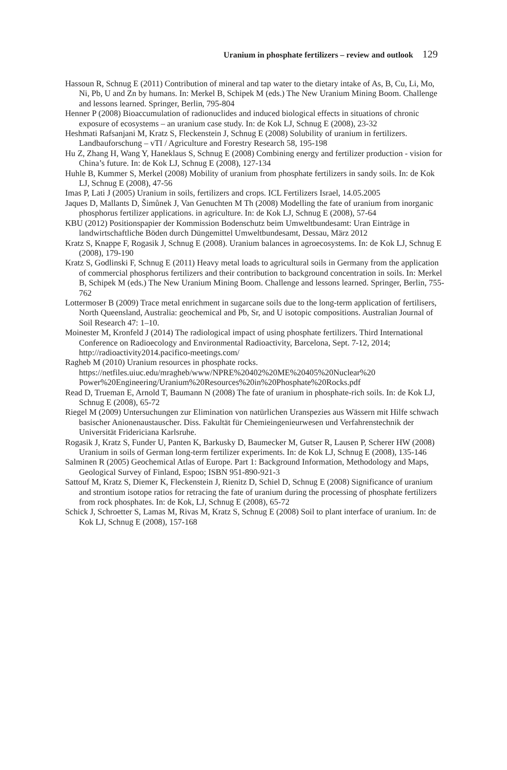Uranium in phosphate fertilizers – review and outlook 129
Hassoun R, Schnug E (2011) Contribution of mineral and tap water to the dietary intake of As, B, Cu, Li, Mo, Ni, Pb, U and Zn by humans. In: Merkel B, Schipek M (eds.) The New Uranium Mining Boom. Challenge and lessons learned. Springer, Berlin, 795-804
Henner P (2008) Bioaccumulation of radionuclides and induced biological effects in situations of chronic exposure of ecosystems – an uranium case study. In: de Kok LJ, Schnug E (2008), 23-32
Heshmati Rafsanjani M, Kratz S, Fleckenstein J, Schnug E (2008) Solubility of uranium in fertilizers. Landbauforschung – vTI / Agriculture and Forestry Research 58, 195-198
Hu Z, Zhang H, Wang Y, Haneklaus S, Schnug E (2008) Combining energy and fertilizer production - vision for China’s future. In: de Kok LJ, Schnug E (2008), 127-134
Huhle B, Kummer S, Merkel (2008) Mobility of uranium from phosphate fertilizers in sandy soils. In: de Kok LJ, Schnug E (2008), 47-56
Imas P, Lati J (2005) Uranium in soils, fertilizers and crops. ICL Fertilizers Israel, 14.05.2005
Jaques D, Mallants D, Šimůnek J, Van Genuchten M Th (2008) Modelling the fate of uranium from inorganic phosphorus fertilizer applications. in agriculture. In: de Kok LJ, Schnug E (2008), 57-64
KBU (2012) Positionspapier der Kommission Bodenschutz beim Umweltbundesamt: Uran Einträge in landwirtschaftliche Böden durch Düngemittel Umweltbundesamt, Dessau, März 2012
Kratz S, Knappe F, Rogasik J, Schnug E (2008). Uranium balances in agroecosystems. In: de Kok LJ, Schnug E (2008), 179-190
Kratz S, Godlinski F, Schnug E (2011) Heavy metal loads to agricultural soils in Germany from the application of commercial phosphorus fertilizers and their contribution to background concentration in soils. In: Merkel B, Schipek M (eds.) The New Uranium Mining Boom. Challenge and lessons learned. Springer, Berlin, 755-762
Lottermoser B (2009) Trace metal enrichment in sugarcane soils due to the long-term application of fertilisers, North Queensland, Australia: geochemical and Pb, Sr, and U isotopic compositions. Australian Journal of Soil Research 47: 1–10.
Moinester M, Kronfeld J (2014) The radiological impact of using phosphate fertilizers. Third International Conference on Radioecology and Environmental Radioactivity, Barcelona, Sept. 7-12, 2014; http://radioactivity2014.pacifico-meetings.com/
Ragheb M (2010) Uranium resources in phosphate rocks. https://netfiles.uiuc.edu/mragheb/www/NPRE%20402%20ME%20405%20Nuclear%20 Power%20Engineering/Uranium%20Resources%20in%20Phosphate%20Rocks.pdf
Read D, Trueman E, Arnold T, Baumann N (2008) The fate of uranium in phosphate-rich soils. In: de Kok LJ, Schnug E (2008), 65-72
Riegel M (2009) Untersuchungen zur Elimination von natürlichen Uranspezies aus Wässern mit Hilfe schwach basischer Anionenaustauscher. Diss. Fakultät für Chemieingenieurwesen und Verfahrenstechnik der Universität Fridericiana Karlsruhe.
Rogasik J, Kratz S, Funder U, Panten K, Barkusky D, Baumecker M, Gutser R, Lausen P, Scherer HW (2008) Uranium in soils of German long-term fertilizer experiments. In: de Kok LJ, Schnug E (2008), 135-146
Salminen R (2005) Geochemical Atlas of Europe. Part 1: Background Information, Methodology and Maps, Geological Survey of Finland, Espoo; ISBN 951-890-921-3
Sattouf M, Kratz S, Diemer K, Fleckenstein J, Rienitz D, Schiel D, Schnug E (2008) Significance of uranium and strontium isotope ratios for retracing the fate of uranium during the processing of phosphate fertilizers from rock phosphates. In: de Kok, LJ, Schnug E (2008), 65-72
Schick J, Schroetter S, Lamas M, Rivas M, Kratz S, Schnug E (2008) Soil to plant interface of uranium. In: de Kok LJ, Schnug E (2008), 157-168